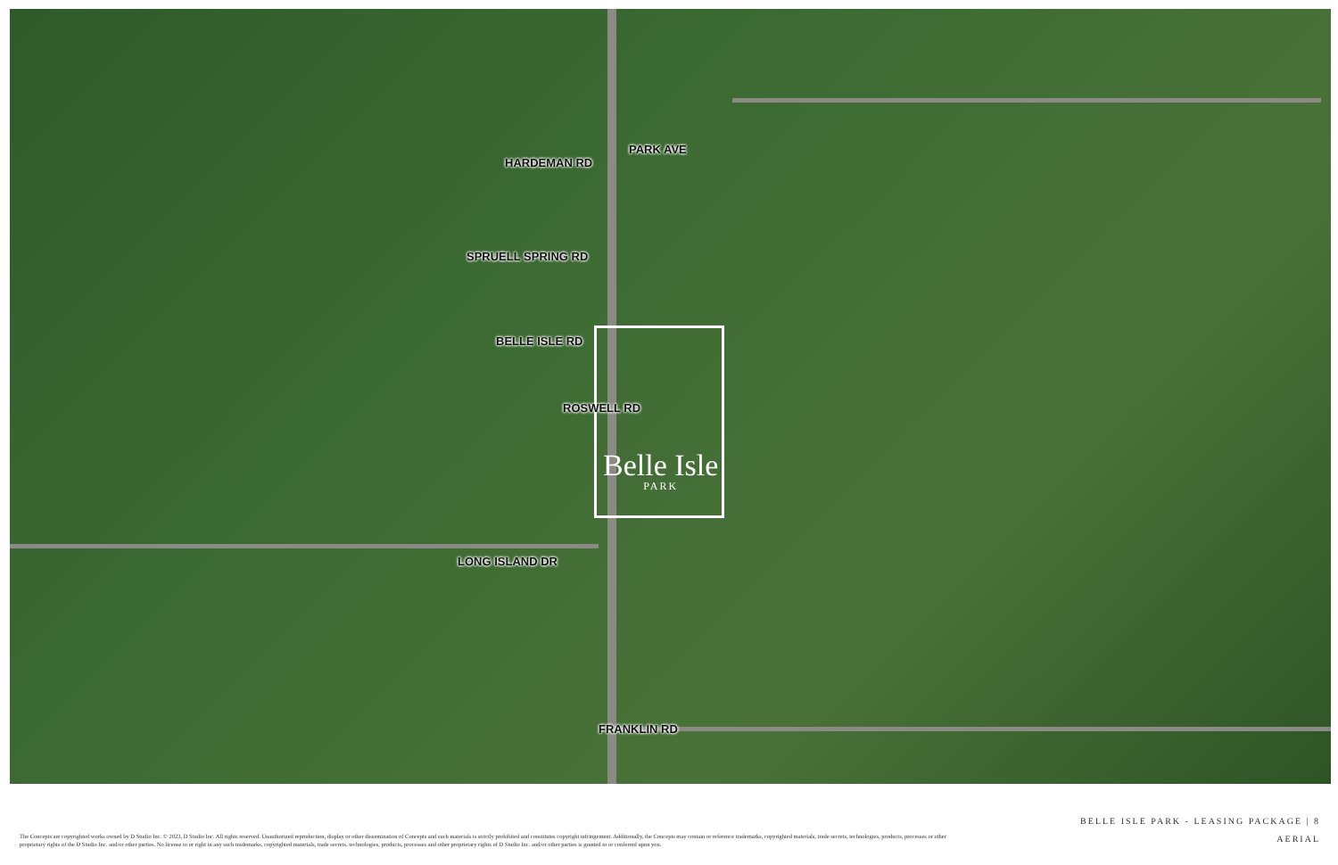Belle Isle
PARK
HARDEMAN RD
PARK AVE
SPRUELL SPRING RD
BELLE ISLE RD
ROSWELL RD
LONG ISLAND DR
FRANKLIN RD
The Concepts are copyrighted works owned by D Studio Inc. © 2023, D Studio Inc. All rights reserved. Unauthorized reproduction, display or other dissemination of Concepts and such materials is strictly prohibited and constitutes copyright infringement. Additionally, the Concepts may contain or reference trademarks, copyrighted materials, trade secrets, technologies, products, processes or other proprietary rights of the D Studio Inc. and/or other parties. No license to or right in any such trademarks, copyrighted materials, trade secrets, technologies, products, processes and other proprietary rights of D Studio Inc. and/or other parties is granted to or conferred upon you.
BELLE ISLE PARK - LEASING PACKAGE | 8
AERIAL